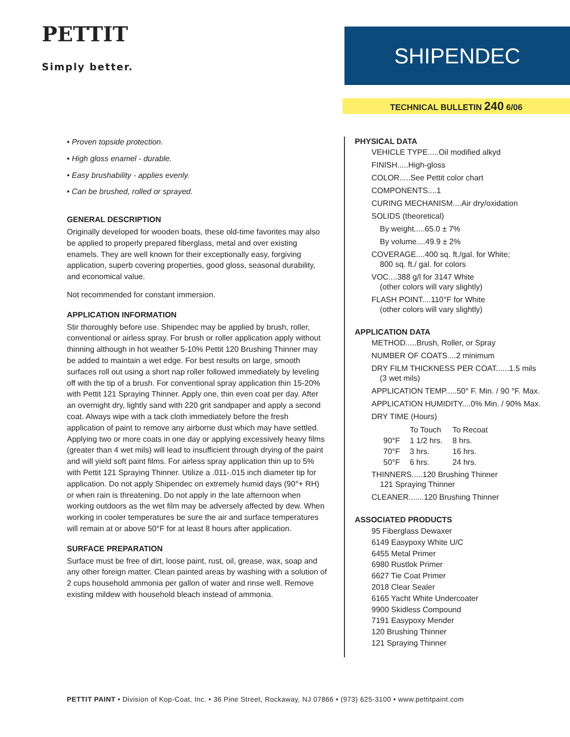PETTIT
Simply better.
SHIPENDEC
TECHNICAL BULLETIN 240 6/06
• Proven topside protection.
• High gloss enamel - durable.
• Easy brushability - applies evenly.
• Can be brushed, rolled or sprayed.
GENERAL DESCRIPTION
Originally developed for wooden boats, these old-time favorites may also be applied to properly prepared fiberglass, metal and over existing enamels. They are well known for their exceptionally easy, forgiving application, superb covering properties, good gloss, seasonal durability, and economical value.
Not recommended for constant immersion.
APPLICATION INFORMATION
Stir thoroughly before use. Shipendec may be applied by brush, roller, conventional or airless spray. For brush or roller application apply without thinning although in hot weather 5-10% Pettit 120 Brushing Thinner may be added to maintain a wet edge. For best results on large, smooth surfaces roll out using a short nap roller followed immediately by leveling off with the tip of a brush. For conventional spray application thin 15-20% with Pettit 121 Spraying Thinner. Apply one, thin even coat per day. After an overnight dry, lightly sand with 220 grit sandpaper and apply a second coat. Always wipe with a tack cloth immediately before the fresh application of paint to remove any airborne dust which may have settled. Applying two or more coats in one day or applying excessively heavy films (greater than 4 wet mils) will lead to insufficient through drying of the paint and will yield soft paint films. For airless spray application thin up to 5% with Pettit 121 Spraying Thinner. Utilize a .011-.015 inch diameter tip for application. Do not apply Shipendec on extremely humid days (90°+ RH) or when rain is threatening. Do not apply in the late afternoon when working outdoors as the wet film may be adversely affected by dew. When working in cooler temperatures be sure the air and surface temperatures will remain at or above 50°F for at least 8 hours after application.
SURFACE PREPARATION
Surface must be free of dirt, loose paint, rust, oil, grease, wax, soap and any other foreign matter. Clean painted areas by washing with a solution of 2 cups household ammonia per gallon of water and rinse well. Remove existing mildew with household bleach instead of ammonia.
PHYSICAL DATA
VEHICLE TYPE.....Oil modified alkyd
FINISH.....High-gloss
COLOR.....See Pettit color chart
COMPONENTS....1
CURING MECHANISM....Air dry/oxidation
SOLIDS (theoretical)
By weight.....65.0 ± 7%
By volume....49.9 ± 2%
COVERAGE....400 sq. ft./gal. for White;
800 sq. ft./ gal. for colors
VOC....388 g/l for 3147 White
(other colors will vary slightly)
FLASH POINT....110°F for White
(other colors will vary slightly)
APPLICATION DATA
METHOD.....Brush, Roller, or Spray
NUMBER OF COATS....2 minimum
DRY FILM THICKNESS PER COAT......1.5 mils
(3 wet mils)
APPLICATION TEMP.....50° F. Min. / 90 °F. Max.
APPLICATION HUMIDITY....0% Min. / 90% Max.
DRY TIME (Hours)
| | To Touch | To Recoat |
| --- | --- | --- |
| 90°F | 1 1/2 hrs. | 8 hrs. |
| 70°F | 3 hrs. | 16 hrs. |
| 50°F | 6 hrs. | 24 hrs. |
THINNERS.....120 Brushing Thinner
121 Spraying Thinner
CLEANER.......120 Brushing Thinner
ASSOCIATED PRODUCTS
95 Fiberglass Dewaxer
6149 Easypoxy White U/C
6455 Metal Primer
6980 Rustlok Primer
6627 Tie Coat Primer
2018 Clear Sealer
6165 Yacht White Undercoater
9900 Skidless Compound
7191 Easypoxy Mender
120 Brushing Thinner
121 Spraying Thinner
PETTIT PAINT • Division of Kop-Coat, Inc. • 36 Pine Street, Rockaway, NJ 07866 • (973) 625-3100 • www.pettitpaint.com